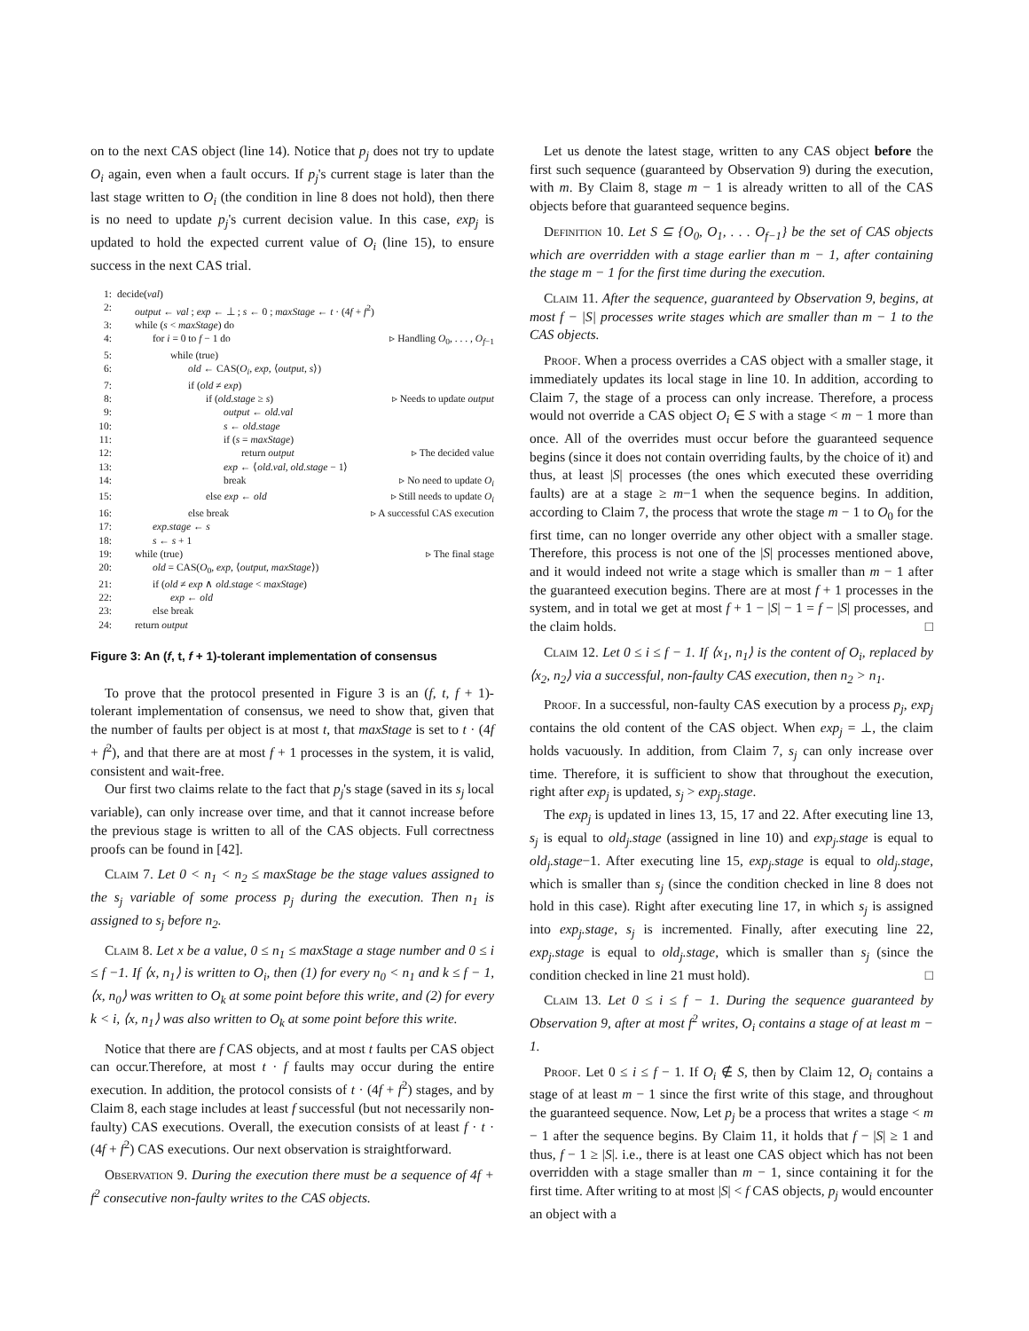on to the next CAS object (line 14). Notice that p<sub>j</sub> does not try to update O<sub>i</sub> again, even when a fault occurs. If p<sub>j</sub>'s current stage is later than the last stage written to O<sub>i</sub> (the condition in line 8 does not hold), then there is no need to update p<sub>j</sub>'s current decision value. In this case, exp<sub>j</sub> is updated to hold the expected current value of O<sub>i</sub> (line 15), to ensure success in the next CAS trial.
1: decide(val)
2: output ← val ; exp ← ⊥ ; s ← 0 ; maxStage ← t · (4f + f<sup>2</sup>)
3: while (s < maxStage) do
4: for i = 0 to f − 1 do ▹ Handling O<sub>0</sub>, . . . , O<sub>f−1</sub>
5: while (true)
6: old ← CAS(O<sub>i</sub>, exp, ⟨output, s⟩)
7: if (old ≠ exp)
8: if (old.stage ≥ s) ▹ Needs to update output
9: output ← old.val
10: s ← old.stage
11: if (s = maxStage)
12: return output ▹ The decided value
13: exp ← ⟨old.val, old.stage − 1⟩
14: break ▹ No need to update O<sub>i</sub>
15: else exp ← old ▹ Still needs to update O<sub>i</sub>
16: else break ▹ A successful CAS execution
17: exp.stage ← s
18: s ← s + 1
19: while (true) ▹ The final stage
20: old = CAS(O<sub>0</sub>, exp, ⟨output, maxStage⟩)
21: if (old ≠ exp ∧ old.stage < maxStage)
22: exp ← old
23: else break
24: return output
Figure 3: An (f, t, f + 1)-tolerant implementation of consensus
To prove that the protocol presented in Figure 3 is an (f, t, f + 1)-tolerant implementation of consensus, we need to show that, given that the number of faults per object is at most t, that maxStage is set to t · (4f + f<sup>2</sup>), and that there are at most f + 1 processes in the system, it is valid, consistent and wait-free.
Our first two claims relate to the fact that p<sub>j</sub>'s stage (saved in its s<sub>j</sub> local variable), can only increase over time, and that it cannot increase before the previous stage is written to all of the CAS objects. Full correctness proofs can be found in [42].
Claim 7. Let 0 < n<sub>1</sub> < n<sub>2</sub> ≤ maxStage be the stage values assigned to the s<sub>j</sub> variable of some process p<sub>j</sub> during the execution. Then n<sub>1</sub> is assigned to s<sub>j</sub> before n<sub>2</sub>.
Claim 8. Let x be a value, 0 ≤ n<sub>1</sub> ≤ maxStage a stage number and 0 ≤ i ≤ f −1. If ⟨x, n<sub>1</sub>⟩ is written to O<sub>i</sub>, then (1) for every n<sub>0</sub> < n<sub>1</sub> and k ≤ f − 1, ⟨x, n<sub>0</sub>⟩ was written to O<sub>k</sub> at some point before this write, and (2) for every k < i, ⟨x, n<sub>1</sub>⟩ was also written to O<sub>k</sub> at some point before this write.
Notice that there are f CAS objects, and at most t faults per CAS object can occur.Therefore, at most t · f faults may occur during the entire execution. In addition, the protocol consists of t · (4f + f<sup>2</sup>) stages, and by Claim 8, each stage includes at least f successful (but not necessarily non-faulty) CAS executions. Overall, the execution consists of at least f · t · (4f + f<sup>2</sup>) CAS executions. Our next observation is straightforward.
Observation 9. During the execution there must be a sequence of 4f + f<sup>2</sup> consecutive non-faulty writes to the CAS objects.
Let us denote the latest stage, written to any CAS object before the first such sequence (guaranteed by Observation 9) during the execution, with m. By Claim 8, stage m − 1 is already written to all of the CAS objects before that guaranteed sequence begins.
Definition 10. Let S ⊆ {O<sub>0</sub>, O<sub>1</sub>, . . . O<sub>f−1</sub>} be the set of CAS objects which are overridden with a stage earlier than m − 1, after containing the stage m − 1 for the first time during the execution.
Claim 11. After the sequence, guaranteed by Observation 9, begins, at most f − |S| processes write stages which are smaller than m − 1 to the CAS objects.
Proof. When a process overrides a CAS object with a smaller stage, it immediately updates its local stage in line 10. In addition, according to Claim 7, the stage of a process can only increase. Therefore, a process would not override a CAS object O<sub>i</sub> ∈ S with a stage < m − 1 more than once. All of the overrides must occur before the guaranteed sequence begins (since it does not contain overriding faults, by the choice of it) and thus, at least |S| processes (the ones which executed these overriding faults) are at a stage ≥ m−1 when the sequence begins. In addition, according to Claim 7, the process that wrote the stage m − 1 to O<sub>0</sub> for the first time, can no longer override any other object with a smaller stage. Therefore, this process is not one of the |S| processes mentioned above, and it would indeed not write a stage which is smaller than m − 1 after the guaranteed execution begins. There are at most f + 1 processes in the system, and in total we get at most f + 1 − |S| − 1 = f − |S| processes, and the claim holds. □
Claim 12. Let 0 ≤ i ≤ f − 1. If ⟨x<sub>1</sub>, n<sub>1</sub>⟩ is the content of O<sub>i</sub>, replaced by ⟨x<sub>2</sub>, n<sub>2</sub>⟩ via a successful, non-faulty CAS execution, then n<sub>2</sub> > n<sub>1</sub>.
Proof. In a successful, non-faulty CAS execution by a process p<sub>j</sub>, exp<sub>j</sub> contains the old content of the CAS object. When exp<sub>j</sub> = ⊥, the claim holds vacuously. In addition, from Claim 7, s<sub>j</sub> can only increase over time. Therefore, it is sufficient to show that throughout the execution, right after exp<sub>j</sub> is updated, s<sub>j</sub> > exp<sub>j</sub>.stage.
The exp<sub>j</sub> is updated in lines 13, 15, 17 and 22. After executing line 13, s<sub>j</sub> is equal to old<sub>j</sub>.stage (assigned in line 10) and exp<sub>j</sub>.stage is equal to old<sub>j</sub>.stage−1. After executing line 15, exp<sub>j</sub>.stage is equal to old<sub>j</sub>.stage, which is smaller than s<sub>j</sub> (since the condition checked in line 8 does not hold in this case). Right after executing line 17, in which s<sub>j</sub> is assigned into exp<sub>j</sub>.stage, s<sub>j</sub> is incremented. Finally, after executing line 22, exp<sub>j</sub>.stage is equal to old<sub>j</sub>.stage, which is smaller than s<sub>j</sub> (since the condition checked in line 21 must hold). □
Claim 13. Let 0 ≤ i ≤ f − 1. During the sequence guaranteed by Observation 9, after at most f<sup>2</sup> writes, O<sub>i</sub> contains a stage of at least m − 1.
Proof. Let 0 ≤ i ≤ f − 1. If O<sub>i</sub> ∉ S, then by Claim 12, O<sub>i</sub> contains a stage of at least m − 1 since the first write of this stage, and throughout the guaranteed sequence. Now, Let p<sub>j</sub> be a process that writes a stage < m − 1 after the sequence begins. By Claim 11, it holds that f − |S| ≥ 1 and thus, f − 1 ≥ |S|. i.e., there is at least one CAS object which has not been overridden with a stage smaller than m − 1, since containing it for the first time. After writing to at most |S| < f CAS objects, p<sub>j</sub> would encounter an object with a